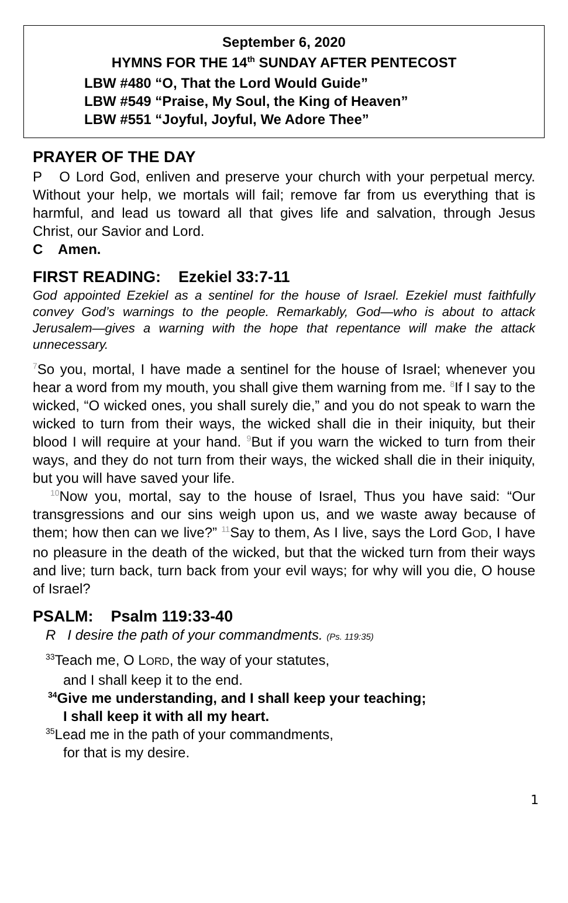September 6, 2020
HYMNS FOR THE 14<sup>th</sup> SUNDAY AFTER PENTECOST
LBW #480 “O, That the Lord Would Guide”
LBW #549 “Praise, My Soul, the King of Heaven”
LBW #551 “Joyful, Joyful, We Adore Thee”
PRAYER OF THE DAY
P O Lord God, enliven and preserve your church with your perpetual mercy. Without your help, we mortals will fail; remove far from us everything that is harmful, and lead us toward all that gives life and salvation, through Jesus Christ, our Savior and Lord.
C Amen.
FIRST READING: Ezekiel 33:7-11
God appointed Ezekiel as a sentinel for the house of Israel. Ezekiel must faithfully convey God’s warnings to the people. Remarkably, God—who is about to attack Jerusalem—gives a warning with the hope that repentance will make the attack unnecessary.
7 So you, mortal, I have made a sentinel for the house of Israel; whenever you hear a word from my mouth, you shall give them warning from me. 8 If I say to the wicked, “O wicked ones, you shall surely die,” and you do not speak to warn the wicked to turn from their ways, the wicked shall die in their iniquity, but their blood I will require at your hand. 9 But if you warn the wicked to turn from their ways, and they do not turn from their ways, the wicked shall die in their iniquity, but you will have saved your life.
10 Now you, mortal, say to the house of Israel, Thus you have said: “Our transgressions and our sins weigh upon us, and we waste away because of them; how then can we live?” 11 Say to them, As I live, says the Lord GOD, I have no pleasure in the death of the wicked, but that the wicked turn from their ways and live; turn back, turn back from your evil ways; for why will you die, O house of Israel?
PSALM: Psalm 119:33-40
R I desire the path of your commandments. (Ps. 119:35)
<sup>33</sup> Teach me, O LORD, the way of your statutes,
and I shall keep it to the end.
<sup>34</sup> Give me understanding, and I shall keep your teaching;
I shall keep it with all my heart.
<sup>35</sup> Lead me in the path of your commandments,
for that is my desire.
1